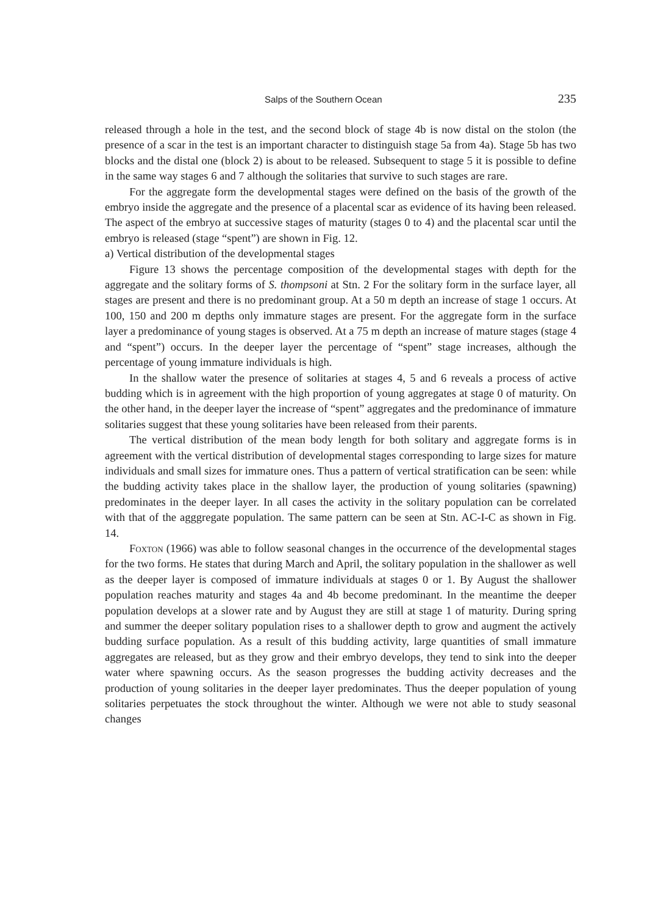Salps of the Southern Ocean 235
released through a hole in the test, and the second block of stage 4b is now distal on the stolon (the presence of a scar in the test is an important character to distinguish stage 5a from 4a). Stage 5b has two blocks and the distal one (block 2) is about to be released. Subsequent to stage 5 it is possible to define in the same way stages 6 and 7 although the solitaries that survive to such stages are rare.
For the aggregate form the developmental stages were defined on the basis of the growth of the embryo inside the aggregate and the presence of a placental scar as evidence of its having been released. The aspect of the embryo at successive stages of maturity (stages 0 to 4) and the placental scar until the embryo is released (stage “spent”) are shown in Fig. 12.
a) Vertical distribution of the developmental stages
Figure 13 shows the percentage composition of the developmental stages with depth for the aggregate and the solitary forms of S. thompsoni at Stn. 2 For the solitary form in the surface layer, all stages are present and there is no predominant group. At a 50 m depth an increase of stage 1 occurs. At 100, 150 and 200 m depths only immature stages are present. For the aggregate form in the surface layer a predominance of young stages is observed. At a 75 m depth an increase of mature stages (stage 4 and “spent”) occurs. In the deeper layer the percentage of “spent” stage increases, although the percentage of young immature individuals is high.
In the shallow water the presence of solitaries at stages 4, 5 and 6 reveals a process of active budding which is in agreement with the high proportion of young aggregates at stage 0 of maturity. On the other hand, in the deeper layer the increase of “spent” aggregates and the predominance of immature solitaries suggest that these young solitaries have been released from their parents.
The vertical distribution of the mean body length for both solitary and aggregate forms is in agreement with the vertical distribution of developmental stages corresponding to large sizes for mature individuals and small sizes for immature ones. Thus a pattern of vertical stratification can be seen: while the budding activity takes place in the shallow layer, the production of young solitaries (spawning) predominates in the deeper layer. In all cases the activity in the solitary population can be correlated with that of the agggregate population. The same pattern can be seen at Stn. AC-I-C as shown in Fig. 14.
Foxton (1966) was able to follow seasonal changes in the occurrence of the developmental stages for the two forms. He states that during March and April, the solitary population in the shallower as well as the deeper layer is composed of immature individuals at stages 0 or 1. By August the shallower population reaches maturity and stages 4a and 4b become predominant. In the meantime the deeper population develops at a slower rate and by August they are still at stage 1 of maturity. During spring and summer the deeper solitary population rises to a shallower depth to grow and augment the actively budding surface population. As a result of this budding activity, large quantities of small immature aggregates are released, but as they grow and their embryo develops, they tend to sink into the deeper water where spawning occurs. As the season progresses the budding activity decreases and the production of young solitaries in the deeper layer predominates. Thus the deeper population of young solitaries perpetuates the stock throughout the winter. Although we were not able to study seasonal changes